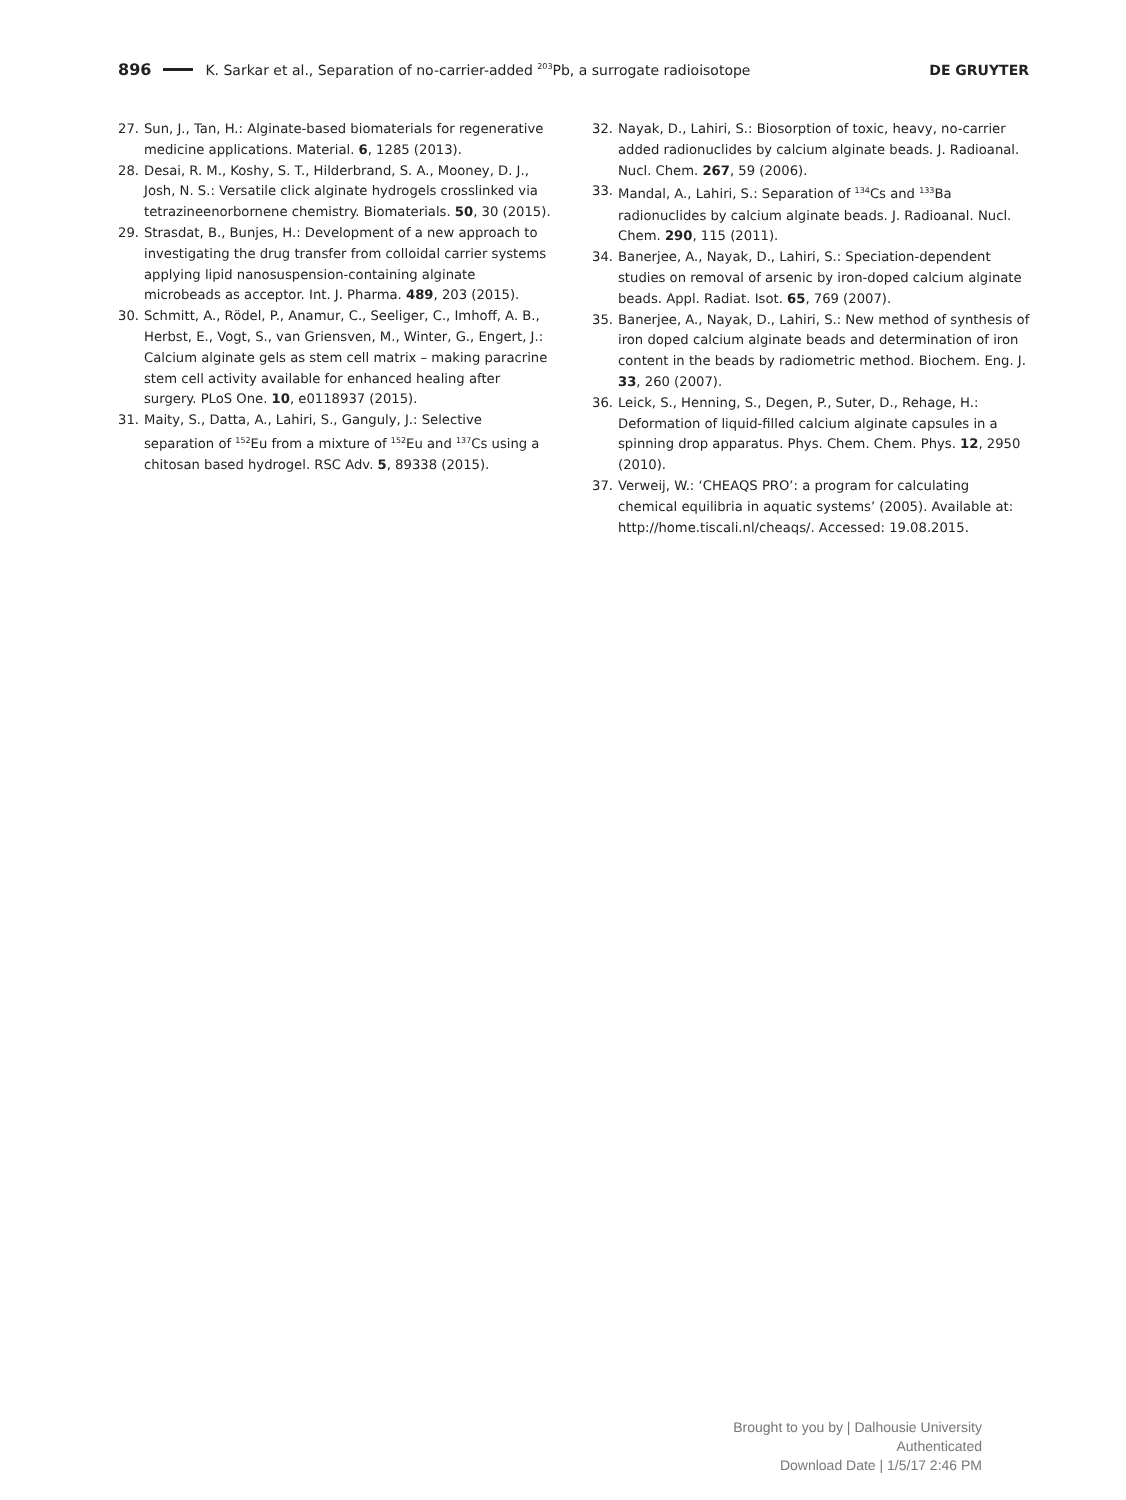896 K. Sarkar et al., Separation of no-carrier-added <sup>203</sup>Pb, a surrogate radioisotope DE GRUYTER
27. Sun, J., Tan, H.: Alginate-based biomaterials for regenerative medicine applications. Material. 6, 1285 (2013).
28. Desai, R. M., Koshy, S. T., Hilderbrand, S. A., Mooney, D. J., Josh, N. S.: Versatile click alginate hydrogels crosslinked via tetrazineenorbornene chemistry. Biomaterials. 50, 30 (2015).
29. Strasdat, B., Bunjes, H.: Development of a new approach to investigating the drug transfer from colloidal carrier systems applying lipid nanosuspension-containing alginate microbeads as acceptor. Int. J. Pharma. 489, 203 (2015).
30. Schmitt, A., Rödel, P., Anamur, C., Seeliger, C., Imhoff, A. B., Herbst, E., Vogt, S., van Griensven, M., Winter, G., Engert, J.: Calcium alginate gels as stem cell matrix – making paracrine stem cell activity available for enhanced healing after surgery. PLoS One. 10, e0118937 (2015).
31. Maity, S., Datta, A., Lahiri, S., Ganguly, J.: Selective separation of <sup>152</sup>Eu from a mixture of <sup>152</sup>Eu and <sup>137</sup>Cs using a chitosan based hydrogel. RSC Adv. 5, 89338 (2015).
32. Nayak, D., Lahiri, S.: Biosorption of toxic, heavy, no-carrier added radionuclides by calcium alginate beads. J. Radioanal. Nucl. Chem. 267, 59 (2006).
33. Mandal, A., Lahiri, S.: Separation of <sup>134</sup>Cs and <sup>133</sup>Ba radionuclides by calcium alginate beads. J. Radioanal. Nucl. Chem. 290, 115 (2011).
34. Banerjee, A., Nayak, D., Lahiri, S.: Speciation-dependent studies on removal of arsenic by iron-doped calcium alginate beads. Appl. Radiat. Isot. 65, 769 (2007).
35. Banerjee, A., Nayak, D., Lahiri, S.: New method of synthesis of iron doped calcium alginate beads and determination of iron content in the beads by radiometric method. Biochem. Eng. J. 33, 260 (2007).
36. Leick, S., Henning, S., Degen, P., Suter, D., Rehage, H.: Deformation of liquid-filled calcium alginate capsules in a spinning drop apparatus. Phys. Chem. Chem. Phys. 12, 2950 (2010).
37. Verweij, W.: ‘CHEAQS PRO’: a program for calculating chemical equilibria in aquatic systems’ (2005). Available at: http://home.tiscali.nl/cheaqs/. Accessed: 19.08.2015.
Brought to you by | Dalhousie University
Authenticated
Download Date | 1/5/17 2:46 PM